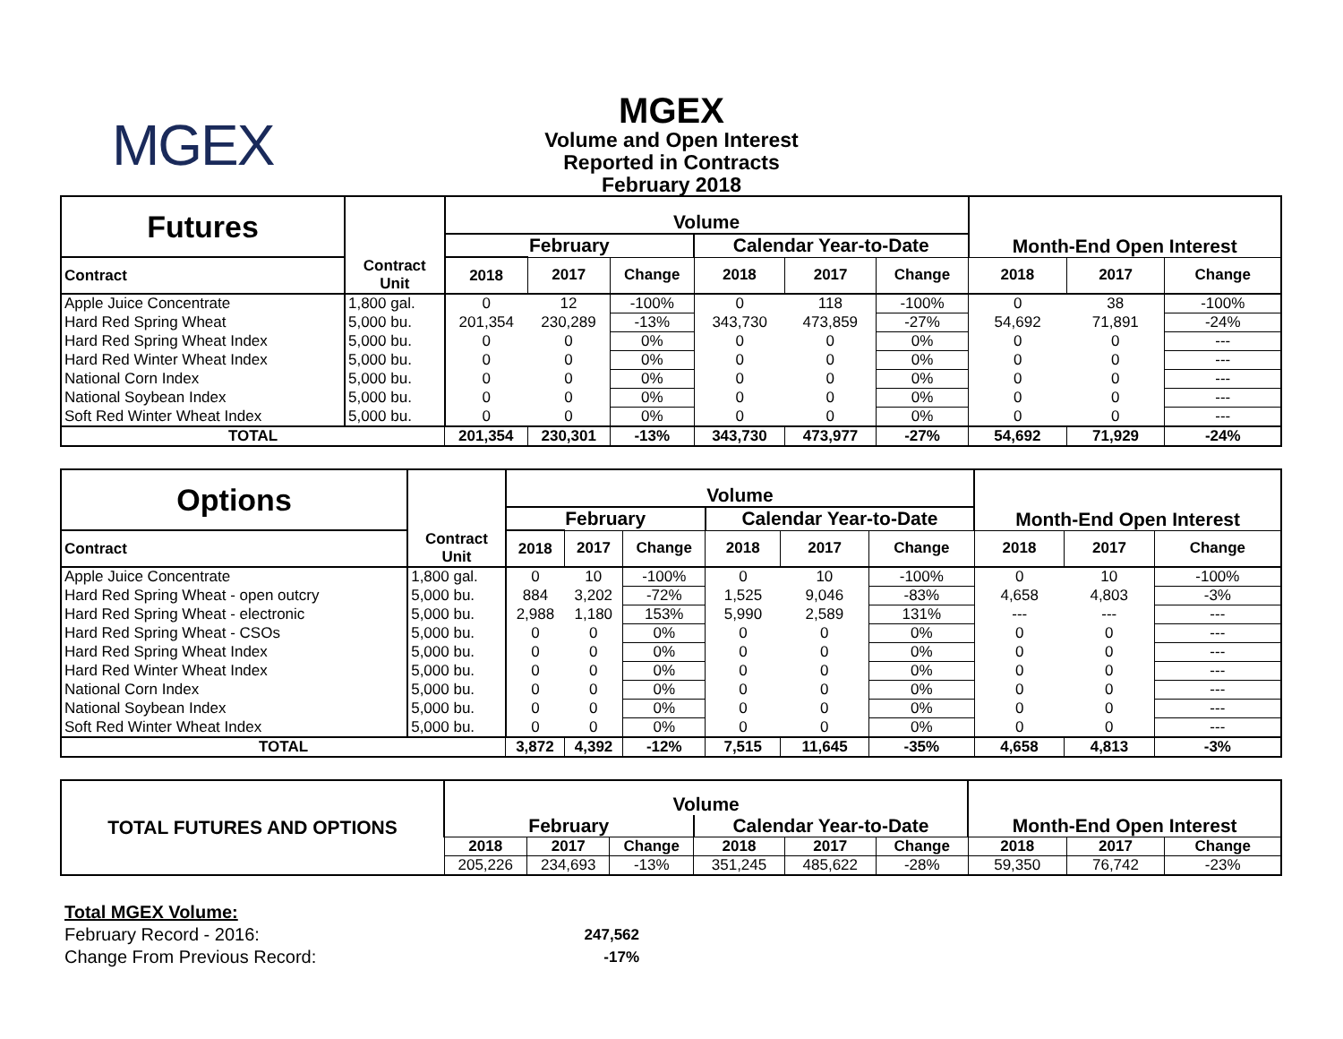MGEX
MGEX
Volume and Open Interest
Reported in Contracts
February 2018
| Futures | | Volume | | | | | | Month-End Open Interest | | |
| | | February | | | Calendar Year-to-Date | | | | | |
| Contract | Contract Unit | 2018 | 2017 | Change | 2018 | 2017 | Change | 2018 | 2017 | Change |
| Apple Juice Concentrate | 1,800 gal. | 0 | 12 | -100% | 0 | 118 | -100% | 0 | 38 | -100% |
| Hard Red Spring Wheat | 5,000 bu. | 201,354 | 230,289 | -13% | 343,730 | 473,859 | -27% | 54,692 | 71,891 | -24% |
| Hard Red Spring Wheat Index | 5,000 bu. | 0 | 0 | 0% | 0 | 0 | 0% | 0 | 0 | --- |
| Hard Red Winter Wheat Index | 5,000 bu. | 0 | 0 | 0% | 0 | 0 | 0% | 0 | 0 | --- |
| National Corn Index | 5,000 bu. | 0 | 0 | 0% | 0 | 0 | 0% | 0 | 0 | --- |
| National Soybean Index | 5,000 bu. | 0 | 0 | 0% | 0 | 0 | 0% | 0 | 0 | --- |
| Soft Red Winter Wheat Index | 5,000 bu. | 0 | 0 | 0% | 0 | 0 | 0% | 0 | 0 | --- |
| TOTAL | | 201,354 | 230,301 | -13% | 343,730 | 473,977 | -27% | 54,692 | 71,929 | -24% |
| Options | | Volume | | | | | | Month-End Open Interest | | |
| | | February | | | Calendar Year-to-Date | | | | | |
| Contract | Contract Unit | 2018 | 2017 | Change | 2018 | 2017 | Change | 2018 | 2017 | Change |
| Apple Juice Concentrate | 1,800 gal. | 0 | 10 | -100% | 0 | 10 | -100% | 0 | 10 | -100% |
| Hard Red Spring Wheat - open outcry | 5,000 bu. | 884 | 3,202 | -72% | 1,525 | 9,046 | -83% | 4,658 | 4,803 | -3% |
| Hard Red Spring Wheat - electronic | 5,000 bu. | 2,988 | 1,180 | 153% | 5,990 | 2,589 | 131% | --- | --- | --- |
| Hard Red Spring Wheat - CSOs | 5,000 bu. | 0 | 0 | 0% | 0 | 0 | 0% | 0 | 0 | --- |
| Hard Red Spring Wheat Index | 5,000 bu. | 0 | 0 | 0% | 0 | 0 | 0% | 0 | 0 | --- |
| Hard Red Winter Wheat Index | 5,000 bu. | 0 | 0 | 0% | 0 | 0 | 0% | 0 | 0 | --- |
| National Corn Index | 5,000 bu. | 0 | 0 | 0% | 0 | 0 | 0% | 0 | 0 | --- |
| National Soybean Index | 5,000 bu. | 0 | 0 | 0% | 0 | 0 | 0% | 0 | 0 | --- |
| Soft Red Winter Wheat Index | 5,000 bu. | 0 | 0 | 0% | 0 | 0 | 0% | 0 | 0 | --- |
| TOTAL | | 3,872 | 4,392 | -12% | 7,515 | 11,645 | -35% | 4,658 | 4,813 | -3% |
| TOTAL FUTURES AND OPTIONS | Volume | | | | | | Month-End Open Interest | | |
| | February | | | Calendar Year-to-Date | | | | | |
| | 2018 | 2017 | Change | 2018 | 2017 | Change | 2018 | 2017 | Change |
| | 205,226 | 234,693 | -13% | 351,245 | 485,622 | -28% | 59,350 | 76,742 | -23% |
Total MGEX Volume:
February Record - 2016: 247,562
Change From Previous Record: -17%